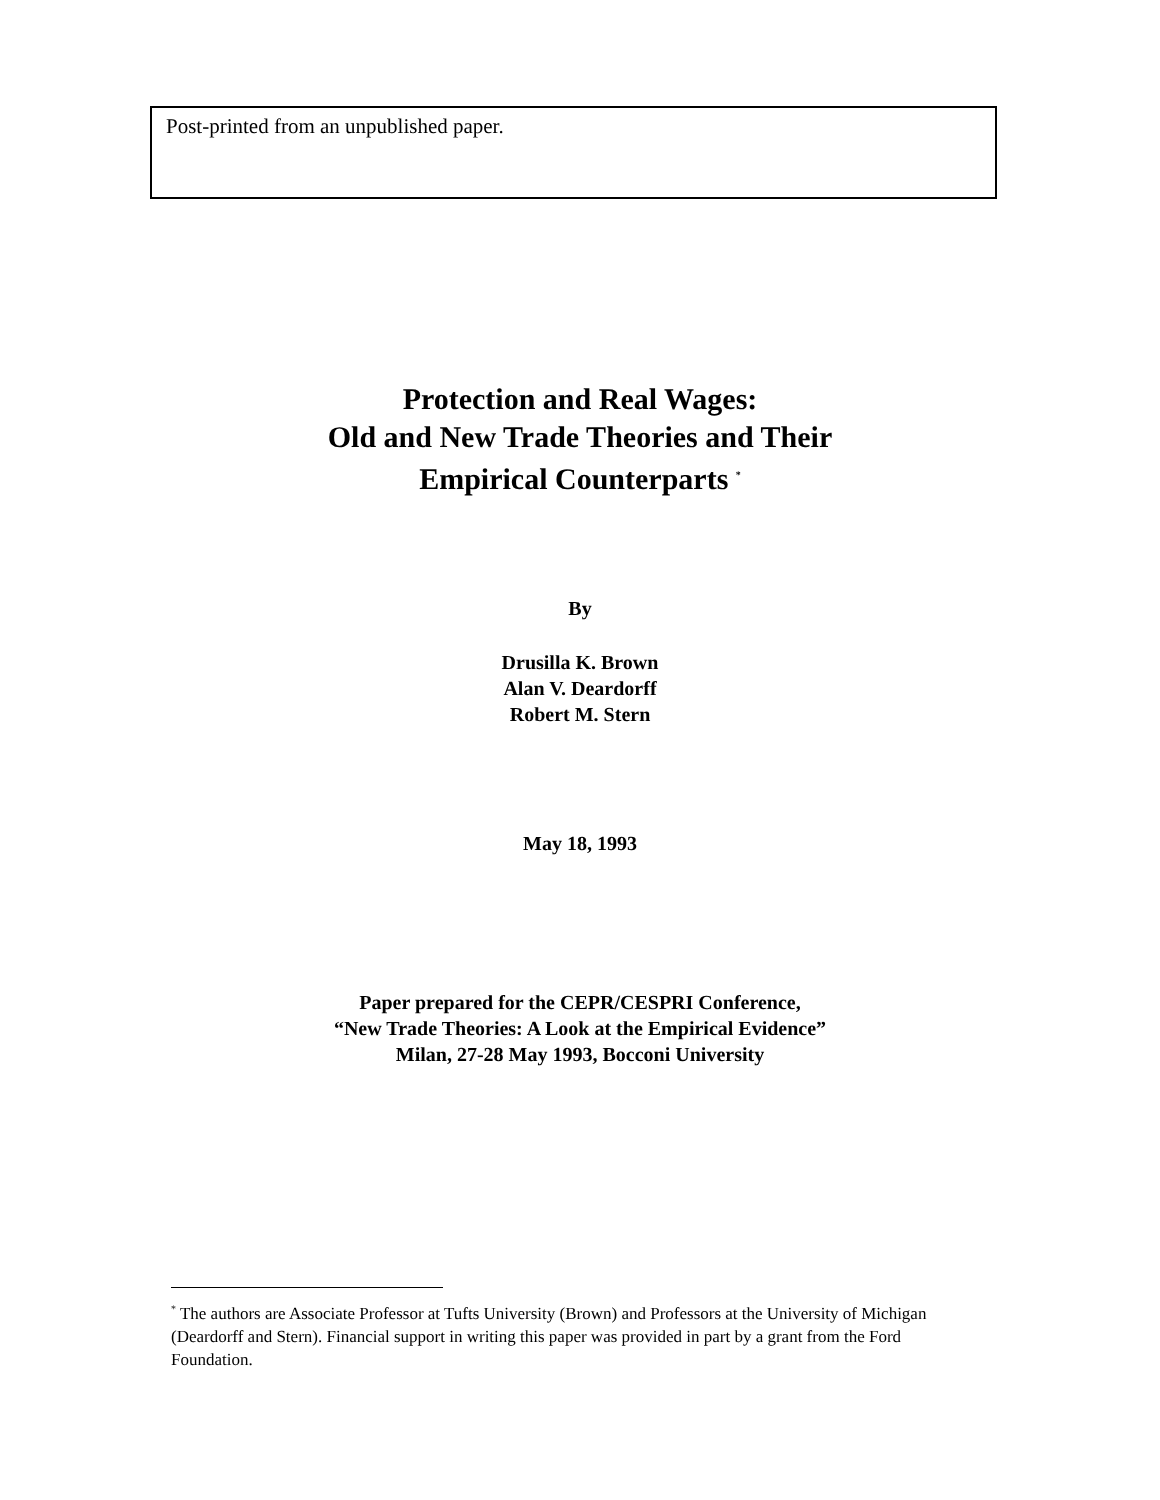Post-printed from an unpublished paper.
Protection and Real Wages:
Old and New Trade Theories and Their
Empirical Counterparts <sup>*</sup>
By
Drusilla K. Brown
Alan V. Deardorff
Robert M. Stern
May 18, 1993
Paper prepared for the CEPR/CESPRI Conference,
“New Trade Theories: A Look at the Empirical Evidence”
Milan, 27-28 May 1993, Bocconi University
<sup>*</sup> The authors are Associate Professor at Tufts University (Brown) and Professors at the University of Michigan (Deardorff and Stern). Financial support in writing this paper was provided in part by a grant from the Ford Foundation.